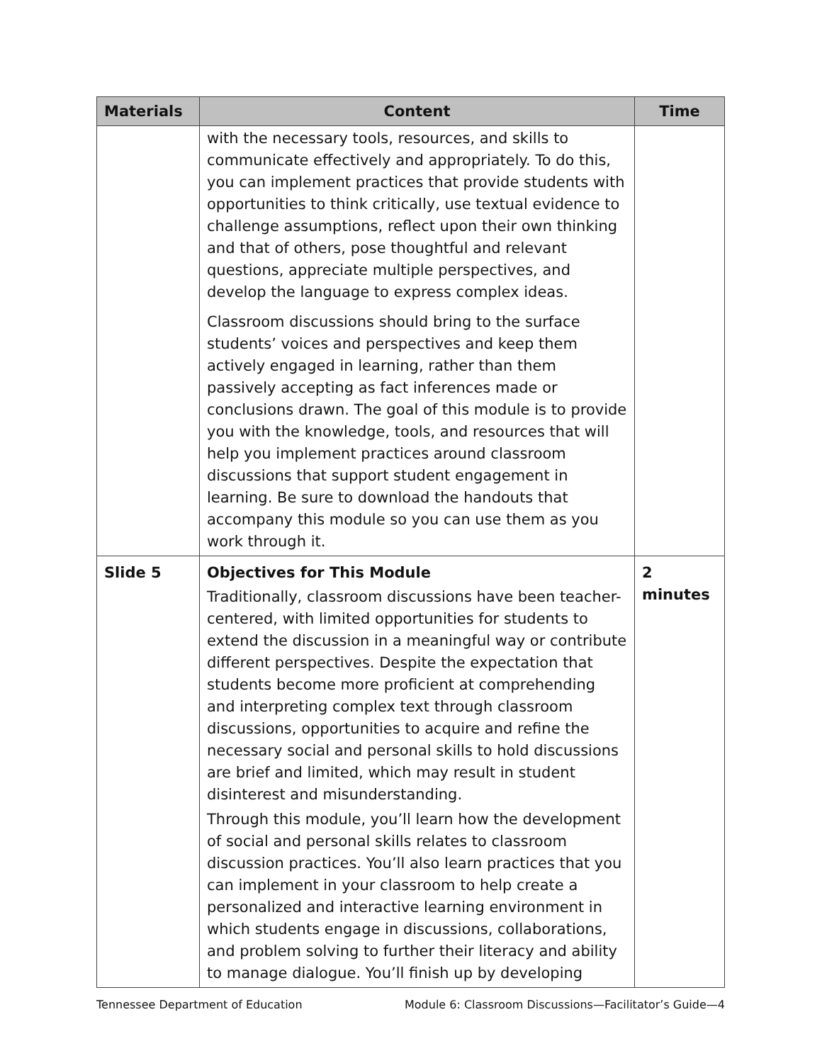| Materials | Content | Time |
| --- | --- | --- |
| | with the necessary tools, resources, and skills to communicate effectively and appropriately. To do this, you can implement practices that provide students with opportunities to think critically, use textual evidence to challenge assumptions, reflect upon their own thinking and that of others, pose thoughtful and relevant questions, appreciate multiple perspectives, and develop the language to express complex ideas. Classroom discussions should bring to the surface students’ voices and perspectives and keep them actively engaged in learning, rather than them passively accepting as fact inferences made or conclusions drawn. The goal of this module is to provide you with the knowledge, tools, and resources that will help you implement practices around classroom discussions that support student engagement in learning. Be sure to download the handouts that accompany this module so you can use them as you work through it. | |
| Slide 5 | Objectives for This Module Traditionally, classroom discussions have been teacher-centered, with limited opportunities for students to extend the discussion in a meaningful way or contribute different perspectives. Despite the expectation that students become more proficient at comprehending and interpreting complex text through classroom discussions, opportunities to acquire and refine the necessary social and personal skills to hold discussions are brief and limited, which may result in student disinterest and misunderstanding. Through this module, you’ll learn how the development of social and personal skills relates to classroom discussion practices. You’ll also learn practices that you can implement in your classroom to help create a personalized and interactive learning environment in which students engage in discussions, collaborations, and problem solving to further their literacy and ability to manage dialogue. You’ll finish up by developing | 2 minutes |
Tennessee Department of Education Module 6: Classroom Discussions—Facilitator’s Guide—4